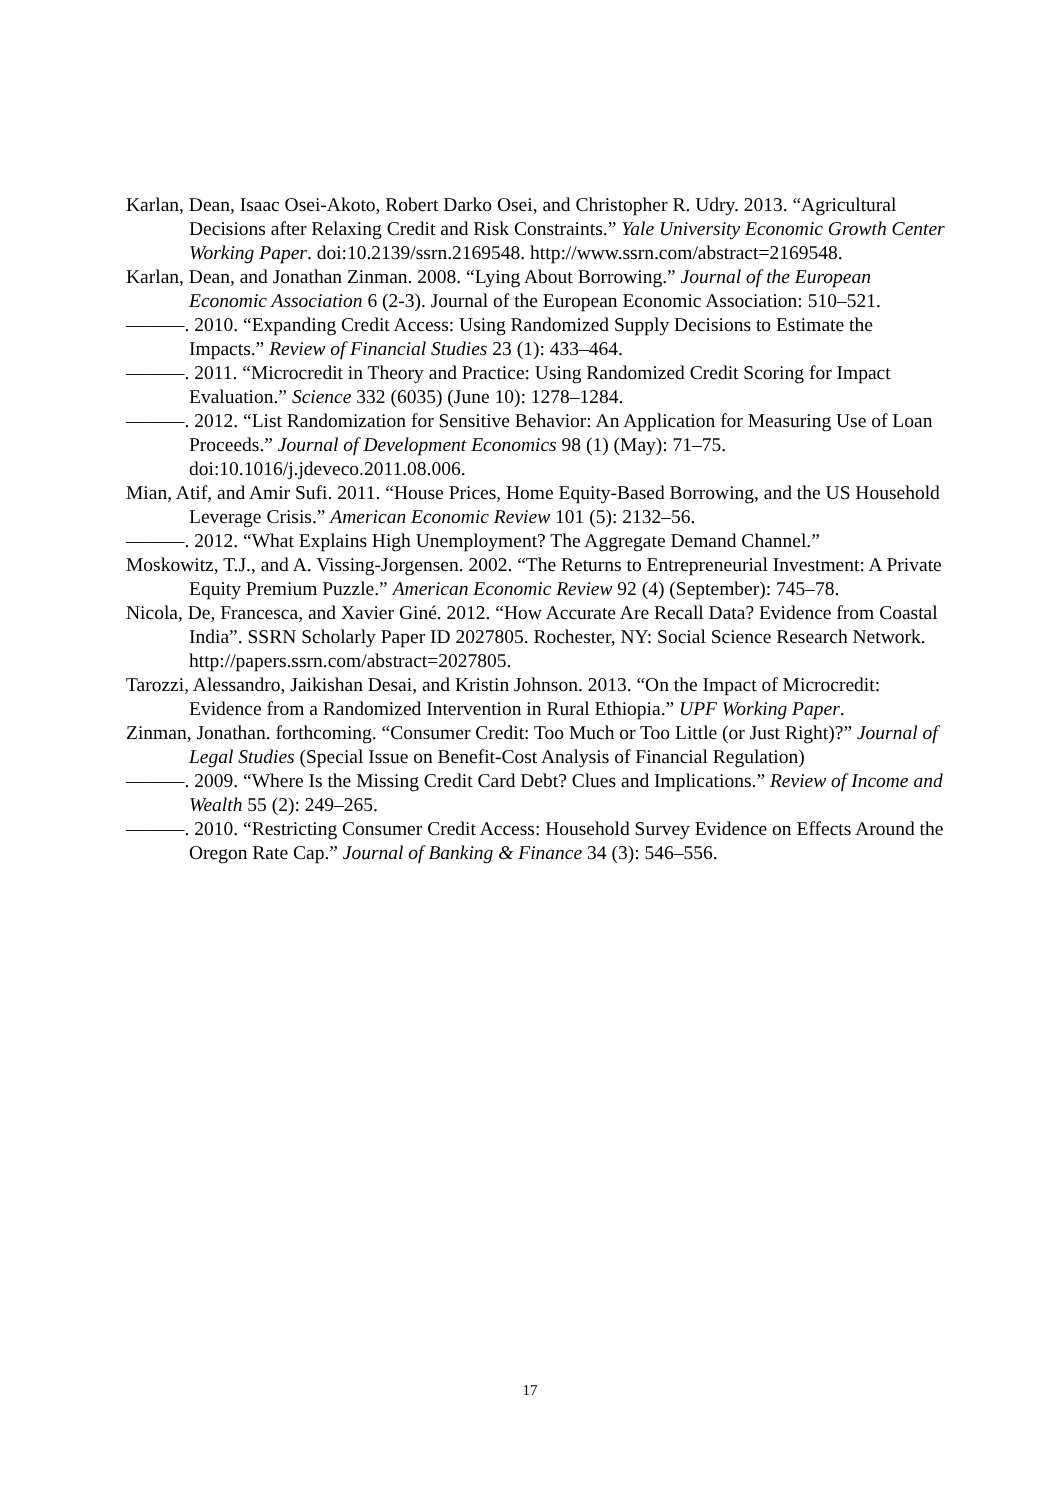Karlan, Dean, Isaac Osei-Akoto, Robert Darko Osei, and Christopher R. Udry. 2013. “Agricultural Decisions after Relaxing Credit and Risk Constraints.” Yale University Economic Growth Center Working Paper. doi:10.2139/ssrn.2169548. http://www.ssrn.com/abstract=2169548.
Karlan, Dean, and Jonathan Zinman. 2008. “Lying About Borrowing.” Journal of the European Economic Association 6 (2-3). Journal of the European Economic Association: 510–521.
———. 2010. “Expanding Credit Access: Using Randomized Supply Decisions to Estimate the Impacts.” Review of Financial Studies 23 (1): 433–464.
———. 2011. “Microcredit in Theory and Practice: Using Randomized Credit Scoring for Impact Evaluation.” Science 332 (6035) (June 10): 1278–1284.
———. 2012. “List Randomization for Sensitive Behavior: An Application for Measuring Use of Loan Proceeds.” Journal of Development Economics 98 (1) (May): 71–75. doi:10.1016/j.jdeveco.2011.08.006.
Mian, Atif, and Amir Sufi. 2011. “House Prices, Home Equity-Based Borrowing, and the US Household Leverage Crisis.” American Economic Review 101 (5): 2132–56.
———. 2012. “What Explains High Unemployment? The Aggregate Demand Channel.”
Moskowitz, T.J., and A. Vissing-Jorgensen. 2002. “The Returns to Entrepreneurial Investment: A Private Equity Premium Puzzle.” American Economic Review 92 (4) (September): 745–78.
Nicola, De, Francesca, and Xavier Giné. 2012. “How Accurate Are Recall Data? Evidence from Coastal India”. SSRN Scholarly Paper ID 2027805. Rochester, NY: Social Science Research Network. http://papers.ssrn.com/abstract=2027805.
Tarozzi, Alessandro, Jaikishan Desai, and Kristin Johnson. 2013. “On the Impact of Microcredit: Evidence from a Randomized Intervention in Rural Ethiopia.” UPF Working Paper.
Zinman, Jonathan. forthcoming. “Consumer Credit: Too Much or Too Little (or Just Right)?” Journal of Legal Studies (Special Issue on Benefit-Cost Analysis of Financial Regulation)
———. 2009. “Where Is the Missing Credit Card Debt? Clues and Implications.” Review of Income and Wealth 55 (2): 249–265.
———. 2010. “Restricting Consumer Credit Access: Household Survey Evidence on Effects Around the Oregon Rate Cap.” Journal of Banking & Finance 34 (3): 546–556.
17